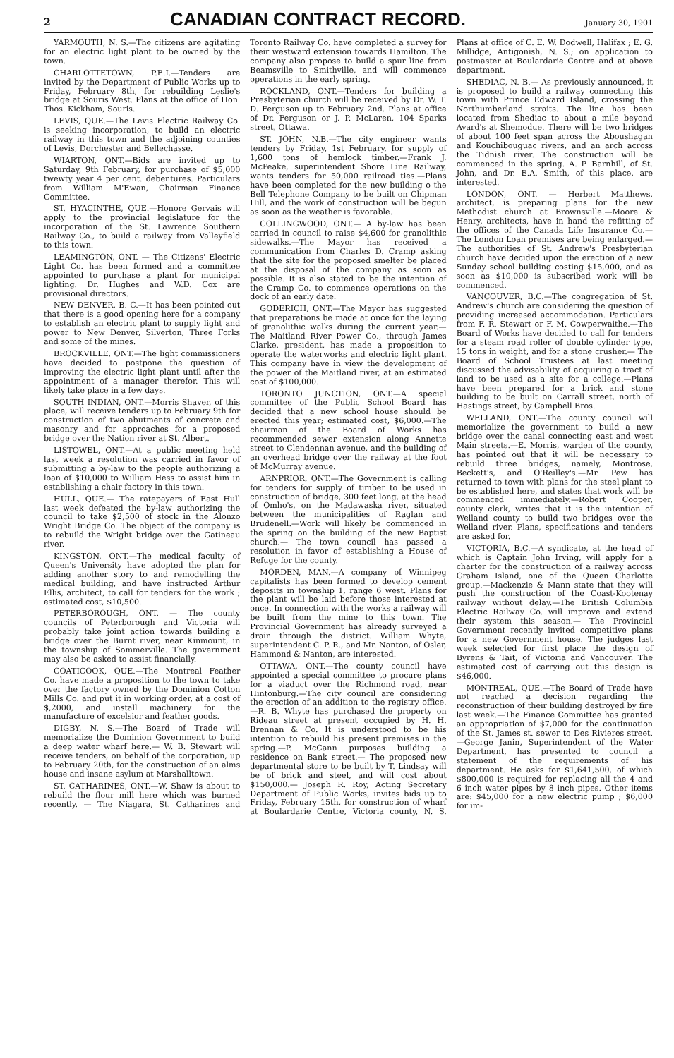2 CANADIAN CONTRACT RECORD. January 30, 1901
YARMOUTH, N. S.—The citizens are agitating for an electric light plant to be owned by the town.
CHARLOTTETOWN, P.E.I.—Tenders are invited by the Department of Public Works up to Friday, February 8th, for rebuilding Leslie's bridge at Souris West. Plans at the office of Hon. Thos. Kickham, Souris.
LEVIS, QUE.—The Levis Electric Railway Co. is seeking incorporation, to build an electric railway in this town and the adjoining counties of Levis, Dorchester and Bellechasse.
WIARTON, ONT.—Bids are invited up to Saturday, 9th February, for purchase of $5,000 twewty year 4 per cent. debentures. Particulars from William M'Ewan, Chairman Finance Committee.
ST. HYACINTHE, QUE.—Honore Gervais will apply to the provincial legislature for the incorporation of the St. Lawrence Southern Railway Co., to build a railway from Valleyfield to this town.
LEAMINGTON, ONT. — The Citizens' Electric Light Co. has been formed and a committee appointed to purchase a plant for municipal lighting. Dr. Hughes and W.D. Cox are provisional directors.
NEW DENVER, B. C.—It has been pointed out that there is a good opening here for a company to establish an electric plant to supply light and power to New Denver, Silverton, Three Forks and some of the mines.
BROCKVILLE, ONT.—The light commissioners have decided to postpone the question of improving the electric light plant until after the appointment of a manager therefor. This will likely take place in a few days.
SOUTH INDIAN, ONT.—Morris Shaver, of this place, will receive tenders up to February 9th for construction of two abutments of concrete and masonry and for approaches for a proposed bridge over the Nation river at St. Albert.
LISTOWEL, ONT.—At a public meeting held last week a resolution was carried in favor of submitting a by-law to the people authorizing a loan of $10,000 to William Hess to assist him in establishing a chair factory in this town.
HULL, QUE.— The ratepayers of East Hull last week defeated the by-law authorizing the council to take $2,500 of stock in the Alonzo Wright Bridge Co. The object of the company is to rebuild the Wright bridge over the Gatineau river.
KINGSTON, ONT.—The medical faculty of Queen's University have adopted the plan for adding another story to and remodelling the medical building, and have instructed Arthur Ellis, architect, to call for tenders for the work ; estimated cost, $10,500.
PETERBOROUGH, ONT. — The county councils of Peterborough and Victoria will probably take joint action towards building a bridge over the Burnt river, near Kinmount, in the township of Sommerville. The government may also be asked to assist financially.
COATICOOK, QUE.—The Montreal Feather Co. have made a proposition to the town to take over the factory owned by the Dominion Cotton Mills Co. and put it in working order, at a cost of $,2000, and install machinery for the manufacture of excelsior and feather goods.
DIGBY, N. S.—The Board of Trade will memorialize the Dominion Government to build a deep water wharf here.— W. B. Stewart will receive tenders, on behalf of the corporation, up to February 20th, for the construction of an alms house and insane asylum at Marshalltown.
ST. CATHARINES, ONT.—W. Shaw is about to rebuild the flour mill here which was burned recently. — The Niagara, St. Catharines and Toronto Railway Co. have completed a survey for their westward extension towards Hamilton. The company also propose to build a spur line from Beamsville to Smithville, and will commence operations in the early spring.
ROCKLAND, ONT.—Tenders for building a Presbyterian church will be received by Dr. W. T. D. Ferguson up to February 2nd. Plans at office of Dr. Ferguson or J. P. McLaren, 104 Sparks street, Ottawa.
ST. JOHN, N.B.—The city engineer wants tenders by Friday, 1st February, for supply of 1,600 tons of hemlock timber.—Frank J. McPeake, superintendent Shore Line Railway, wants tenders for 50,000 railroad ties.—Plans have been completed for the new building o the Bell Telephone Company to be built on Chipman Hill, and the work of construction will be begun as soon as the weather is favorable.
COLLINGWOOD, ONT.— A by-law has been carried in council to raise $4,600 for granolithic sidewalks.—The Mayor has received a communication from Charles D. Cramp asking that the site for the proposed smelter be placed at the disposal of the company as soon as possible. It is also stated to be the intention of the Cramp Co. to commence operations on the dock of an early date.
GODERICH, ONT.—The Mayor has suggested that preparations be made at once for the laying of granolithic walks during the current year.—The Maitland River Power Co., through James Clarke, president, has made a proposition to operate the waterworks and electric light plant. This company have in view the development of the power of the Maitland river, at an estimated cost of $100,000.
TORONTO JUNCTION, ONT.—A special committee of the Public School Board has decided that a new school house should be erected this year; estimated cost, $6,000.—The chairman of the Board of Works has recommended sewer extension along Annette street to Clendennan avenue, and the building of an overhead bridge over the railway at the foot of McMurray avenue.
ARNPRIOR, ONT.—The Government is calling for tenders for supply of timber to be used in construction of bridge, 300 feet long, at the head of Omho's, on the Madawaska river, situated between the municipalities of Raglan and Brudenell.—Work will likely be commenced in the spring on the building of the new Baptist church.— The town council has passed a resolution in favor of establishing a House of Refuge for the county.
MORDEN, MAN.—A company of Winnipeg capitalists has been formed to develop cement deposits in township 1, range 6 west. Plans for the plant will be laid before those interested at once. In connection with the works a railway will be built from the mine to this town. The Provincial Government has already surveyed a drain through the district. William Whyte, superintendent C. P. R., and Mr. Nanton, of Osler, Hammond & Nanton, are interested.
OTTAWA, ONT.—The county council have appointed a special committee to procure plans for a viaduct over the Richmond road, near Hintonburg.—The city council are considering the erection of an addition to the registry office.—R. B. Whyte has purchased the property on Rideau street at present occupied by H. H. Brennan & Co. It is understood to be his intention to rebuild his present premises in the spring.—P. McCann purposes building a residence on Bank street.— The proposed new departmental store to be built by T. Lindsay will be of brick and steel, and will cost about $150,000.— Joseph R. Roy, Acting Secretary Department of Public Works, invites bids up to Friday, February 15th, for construction of wharf at Boulardarie Centre, Victoria county, N. S. Plans at office of C. E. W. Dodwell, Halifax ; E. G. Millidge, Antigonish, N. S.; on application to postmaster at Boulardarie Centre and at above department.
SHEDIAC, N. B.— As previously announced, it is proposed to build a railway connecting this town with Prince Edward Island, crossing the Northumberland straits. The line has been located from Shediac to about a mile beyond Avard's at Shemodue. There will be two bridges of about 100 feet span across the Aboushagan and Kouchibouguac rivers, and an arch across the Tidnish river. The construction will be commenced in the spring. A. P. Barnhill, of St. John, and Dr. E.A. Smith, of this place, are interested.
LONDON, ONT. — Herbert Matthews, architect, is preparing plans for the new Methodist church at Brownsville.—Moore & Henry, architects, have in hand the refitting of the offices of the Canada Life Insurance Co.—The London Loan premises are being enlarged.—The authorities of St. Andrew's Presbyterian church have decided upon the erection of a new Sunday school building costing $15,000, and as soon as $10,000 is subscribed work will be commenced.
VANCOUVER, B.C.—The congregation of St. Andrew's church are considering the question of providing increased accommodation. Particulars from F. R. Stewart or F. M. Cowperwaithe.—The Board of Works have decided to call for tenders for a steam road roller of double cylinder type, 15 tons in weight, and for a stone crusher.— The Board of School Trustees at last meeting discussed the advisability of acquiring a tract of land to be used as a site for a college.—Plans have been prepared for a brick and stone building to be built on Carrall street, north of Hastings street, by Campbell Bros.
WELLAND, ONT.—The county council will memorialize the government to build a new bridge over the canal connecting east and west Main streets.—E. Morris, warden of the county, has pointed out that it will be necessary to rebuild three bridges, namely, Montrose, Beckett's, and O'Reilley's.—Mr. Pew has returned to town with plans for the steel plant to be established here, and states that work will be commenced immediately.—Robert Cooper, county clerk, writes that it is the intention of Welland county to build two bridges over the Welland river. Plans, specifications and tenders are asked for.
VICTORIA, B.C.—A syndicate, at the head of which is Captain John Irving, will apply for a charter for the construction of a railway across Graham Island, one of the Queen Charlotte group.—Mackenzie & Mann state that they will push the construction of the Coast-Kootenay railway without delay.—The British Columbia Electric Railway Co. will improve and extend their system this season.— The Provincial Government recently invited competitive plans for a new Government house. The judges last week selected for first place the design of Byrens & Tait, of Victoria and Vancouver. The estimated cost of carrying out this design is $46,000.
MONTREAL, QUE.—The Board of Trade have not reached a decision regarding the reconstruction of their building destroyed by fire last week.—The Finance Committee has granted an appropriation of $7,000 for the continuation of the St. James st. sewer to Des Rivieres street.—George Janin, Superintendent of the Water Department, has presented to council a statement of the requirements of his department. He asks for $1,641,500, of which $800,000 is required for replacing all the 4 and 6 inch water pipes by 8 inch pipes. Other items are: $45,000 for a new electric pump ; $6,000 for im-